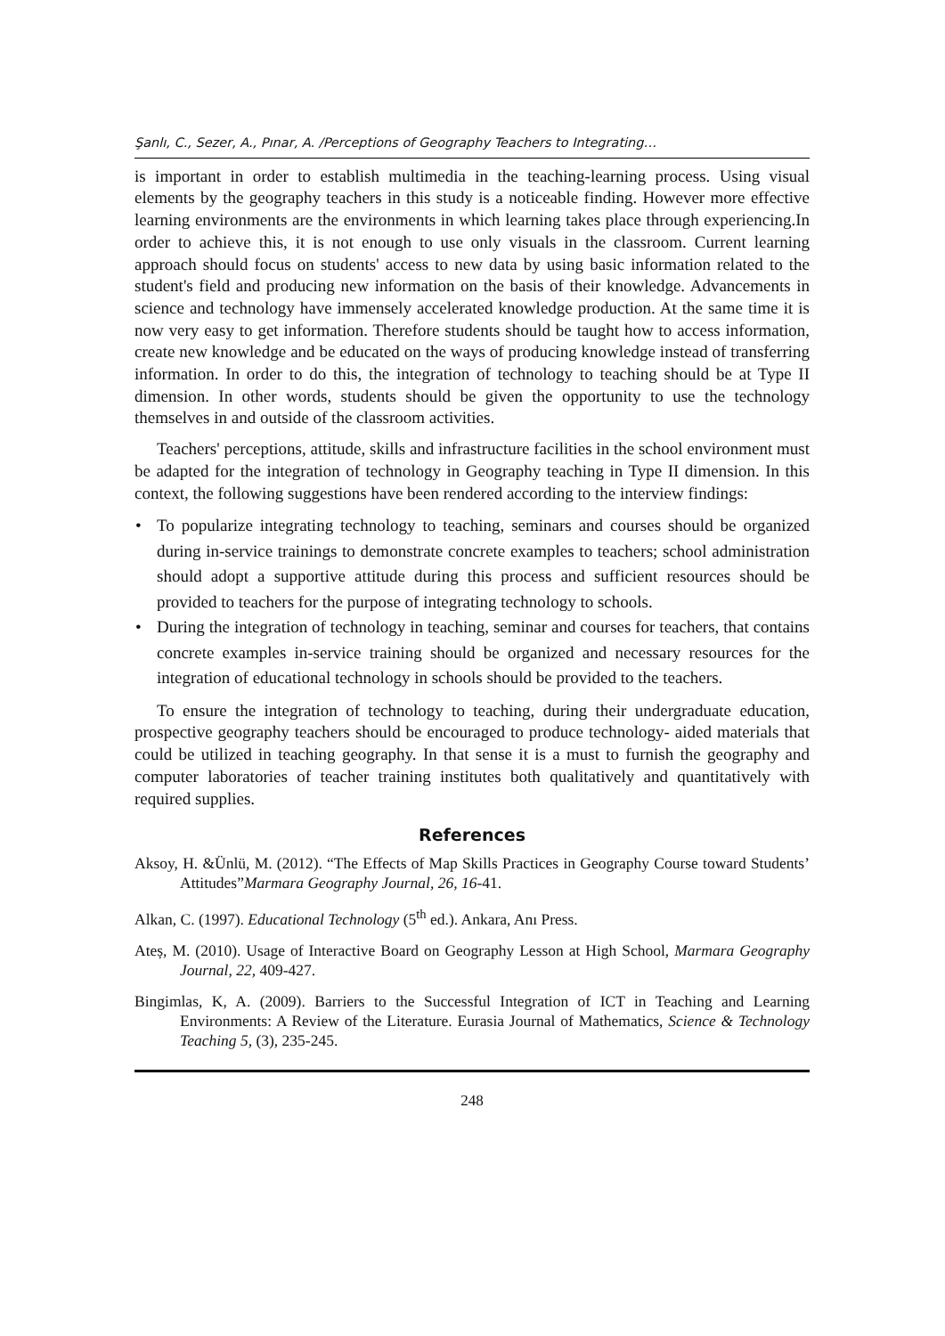Şanlı, C., Sezer, A., Pınar, A. /Perceptions of Geography Teachers to Integrating…
is important in order to establish multimedia in the teaching-learning process. Using visual elements by the geography teachers in this study is a noticeable finding. However more effective learning environments are the environments in which learning takes place through experiencing.In order to achieve this, it is not enough to use only visuals in the classroom. Current learning approach should focus on students' access to new data by using basic information related to the student's field and producing new information on the basis of their knowledge. Advancements in science and technology have immensely accelerated knowledge production. At the same time it is now very easy to get information. Therefore students should be taught how to access information, create new knowledge and be educated on the ways of producing knowledge instead of transferring information. In order to do this, the integration of technology to teaching should be at Type II dimension. In other words, students should be given the opportunity to use the technology themselves in and outside of the classroom activities.
Teachers' perceptions, attitude, skills and infrastructure facilities in the school environment must be adapted for the integration of technology in Geography teaching in Type II dimension. In this context, the following suggestions have been rendered according to the interview findings:
• To popularize integrating technology to teaching, seminars and courses should be organized during in-service trainings to demonstrate concrete examples to teachers; school administration should adopt a supportive attitude during this process and sufficient resources should be provided to teachers for the purpose of integrating technology to schools.
• During the integration of technology in teaching, seminar and courses for teachers, that contains concrete examples in-service training should be organized and necessary resources for the integration of educational technology in schools should be provided to the teachers.
To ensure the integration of technology to teaching, during their undergraduate education, prospective geography teachers should be encouraged to produce technology- aided materials that could be utilized in teaching geography. In that sense it is a must to furnish the geography and computer laboratories of teacher training institutes both qualitatively and quantitatively with required supplies.
References
Aksoy, H. &Ünlü, M. (2012). “The Effects of Map Skills Practices in Geography Course toward Students’ Attitudes”Marmara Geography Journal, 26, 16-41.
Alkan, C. (1997). Educational Technology (5<sup>th</sup> ed.). Ankara, Anı Press.
Ateș, M. (2010). Usage of Interactive Board on Geography Lesson at High School, Marmara Geography Journal, 22, 409-427.
Bingimlas, K, A. (2009). Barriers to the Successful Integration of ICT in Teaching and Learning Environments: A Review of the Literature. Eurasia Journal of Mathematics, Science & Technology Teaching 5, (3), 235-245.
248